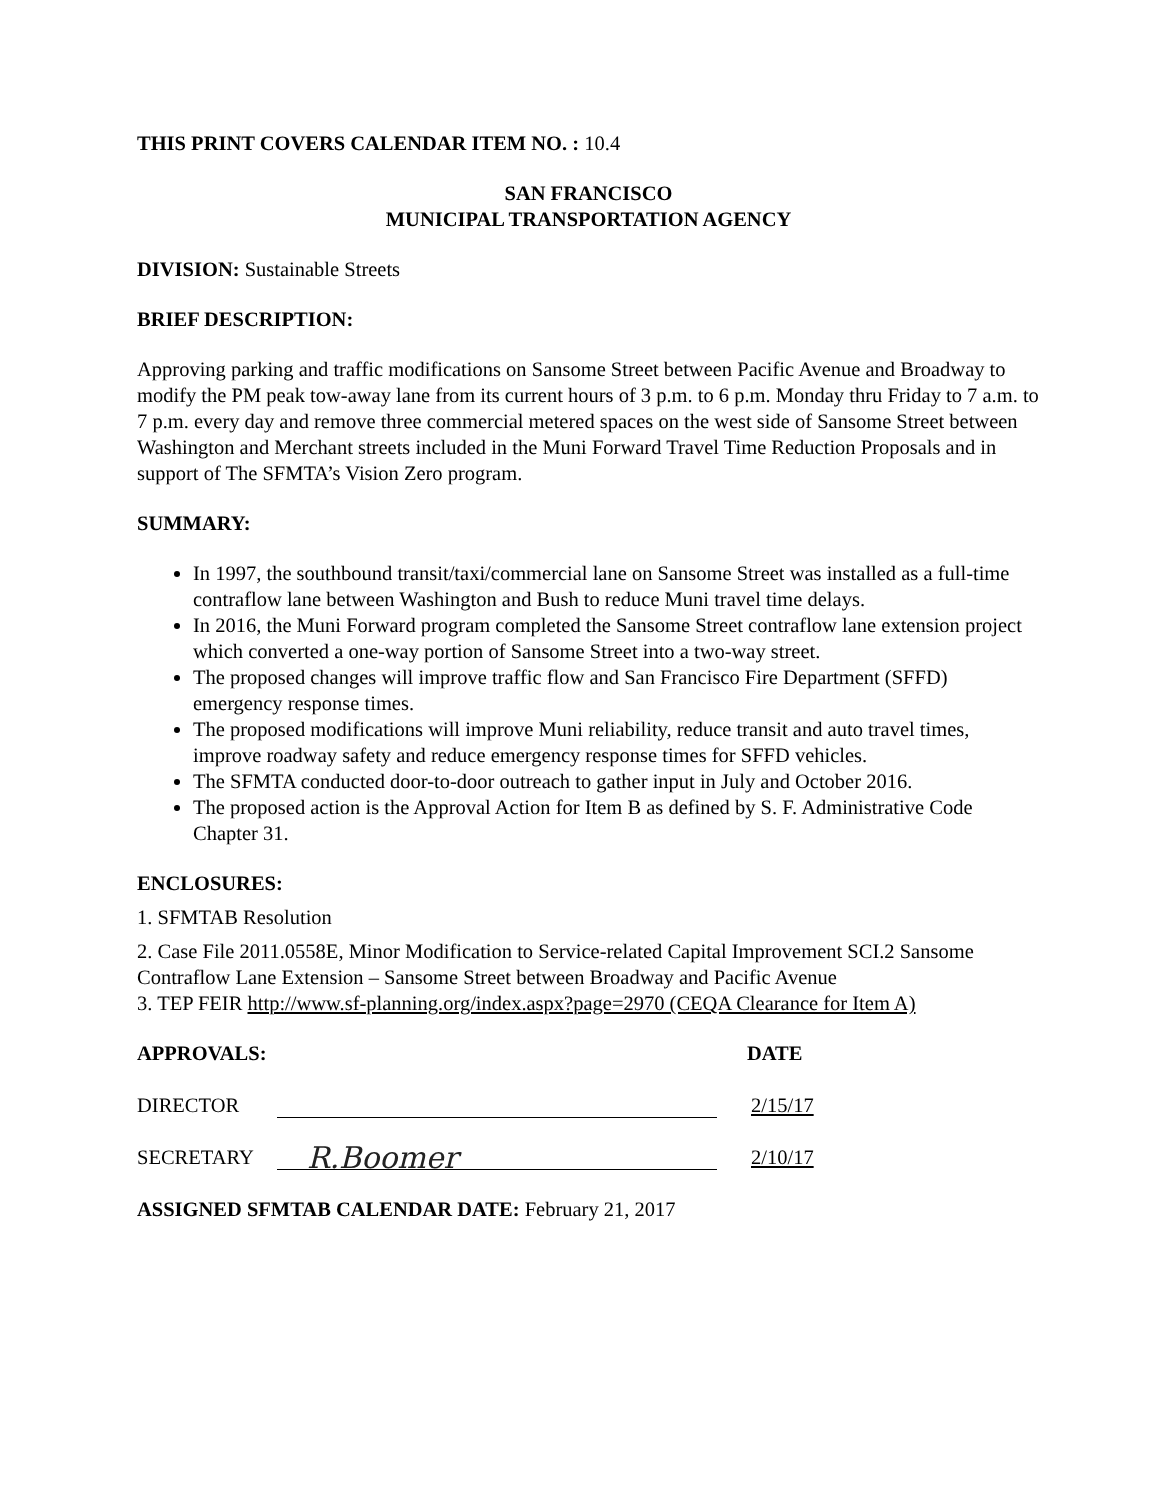THIS PRINT COVERS CALENDAR ITEM NO. : 10.4
SAN FRANCISCO
MUNICIPAL TRANSPORTATION AGENCY
DIVISION: Sustainable Streets
BRIEF DESCRIPTION:
Approving parking and traffic modifications on Sansome Street between Pacific Avenue and Broadway to modify the PM peak tow-away lane from its current hours of 3 p.m. to 6 p.m. Monday thru Friday to 7 a.m. to 7 p.m. every day and remove three commercial metered spaces on the west side of Sansome Street between Washington and Merchant streets included in the Muni Forward Travel Time Reduction Proposals and in support of The SFMTA’s Vision Zero program.
SUMMARY:
In 1997, the southbound transit/taxi/commercial lane on Sansome Street was installed as a full-time contraflow lane between Washington and Bush to reduce Muni travel time delays.
In 2016, the Muni Forward program completed the Sansome Street contraflow lane extension project which converted a one-way portion of Sansome Street into a two-way street.
The proposed changes will improve traffic flow and San Francisco Fire Department (SFFD) emergency response times.
The proposed modifications will improve Muni reliability, reduce transit and auto travel times, improve roadway safety and reduce emergency response times for SFFD vehicles.
The SFMTA conducted door-to-door outreach to gather input in July and October 2016.
The proposed action is the Approval Action for Item B as defined by S. F. Administrative Code Chapter 31.
ENCLOSURES:
1. SFMTAB Resolution
2. Case File 2011.0558E, Minor Modification to Service-related Capital Improvement SCI.2 Sansome Contraflow Lane Extension – Sansome Street between Broadway and Pacific Avenue
3. TEP FEIR http://www.sf-planning.org/index.aspx?page=2970 (CEQA Clearance for Item A)
APPROVALS: DATE
DIRECTOR 2/15/17
SECRETARY
R.Boomer
2/10/17
ASSIGNED SFMTAB CALENDAR DATE: February 21, 2017